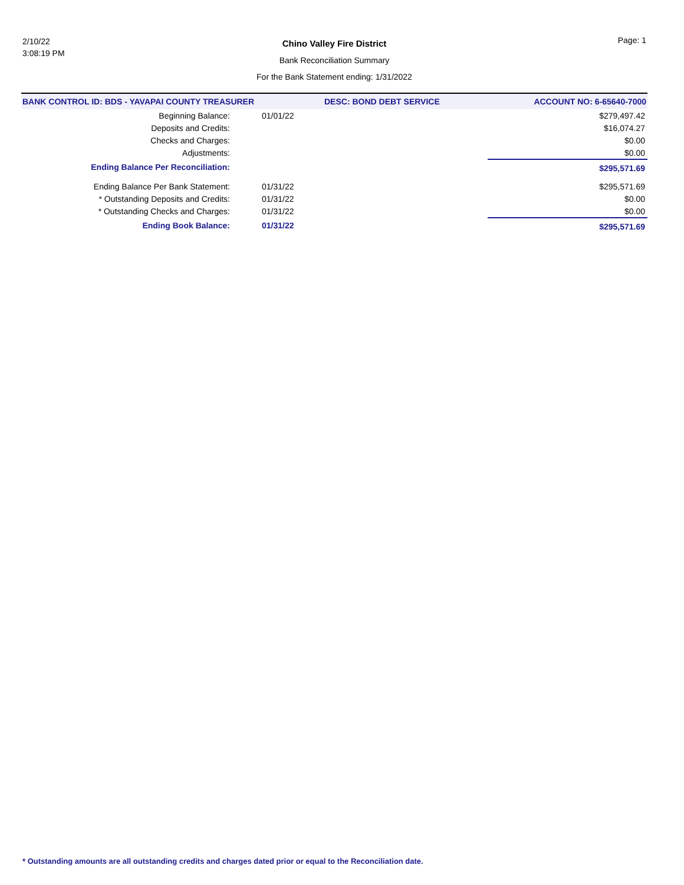2/10/22
3:08:19 PM
Chino Valley Fire District
Bank Reconciliation Summary
For the Bank Statement ending: 1/31/2022
Page: 1
| BANK CONTROL ID: BDS - YAVAPAI COUNTY TREASURER | | DESC: BOND DEBT SERVICE | ACCOUNT NO: 6-65640-7000 |
| --- | --- | --- | --- |
| Beginning Balance: | 01/01/22 | | $279,497.42 |
| Deposits and Credits: | | | $16,074.27 |
| Checks and Charges: | | | $0.00 |
| Adjustments: | | | $0.00 |
| Ending Balance Per Reconciliation: | | | $295,571.69 |
| Ending Balance Per Bank Statement: | 01/31/22 | | $295,571.69 |
| * Outstanding Deposits and Credits: | 01/31/22 | | $0.00 |
| * Outstanding Checks and Charges: | 01/31/22 | | $0.00 |
| Ending Book Balance: | 01/31/22 | | $295,571.69 |
* Outstanding amounts are all outstanding credits and charges dated prior or equal to the Reconciliation date.